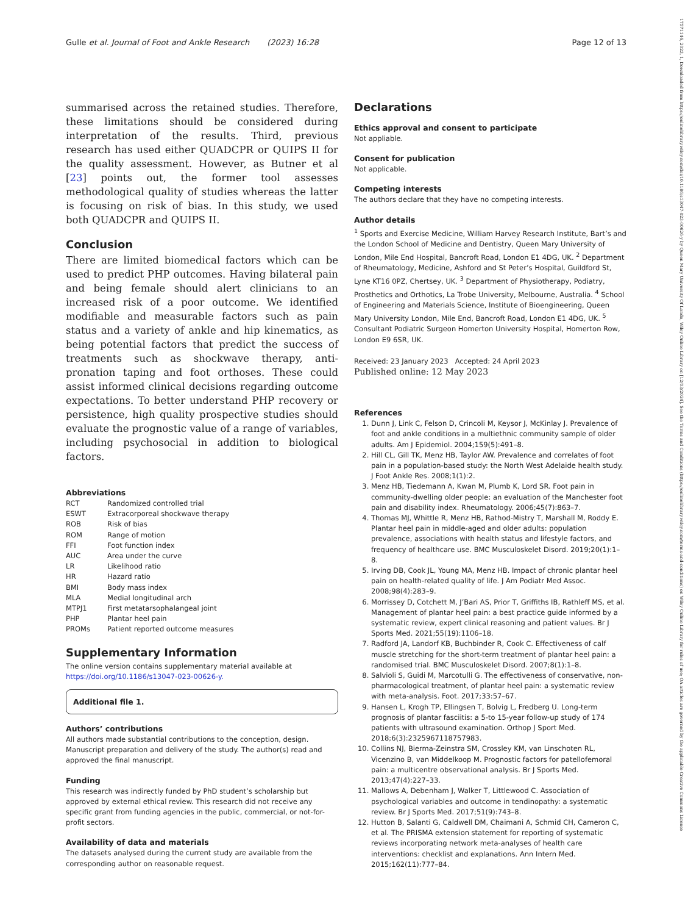Gulle et al. Journal of Foot and Ankle Research (2023) 16:28 Page 12 of 13
17571146, 2023, 1, Downloaded from https://onlinelibrary.wiley.com/doi/10.1186/s13047-023-00626-y by Queen Mary University Of Londo, Wiley Online Library on [12/03/2024]. See the Terms and Conditions (https://onlinelibrary.wiley.com/terms-and-conditions) on Wiley Online Library for rules of use; OA articles are governed by the applicable Creative Commons License
summarised across the retained studies. Therefore, these limitations should be considered during interpretation of the results. Third, previous research has used either QUADCPR or QUIPS II for the quality assessment. However, as Butner et al [23] points out, the former tool assesses methodological quality of studies whereas the latter is focusing on risk of bias. In this study, we used both QUADCPR and QUIPS II.
Conclusion
There are limited biomedical factors which can be used to predict PHP outcomes. Having bilateral pain and being female should alert clinicians to an increased risk of a poor outcome. We identified modifiable and measurable factors such as pain status and a variety of ankle and hip kinematics, as being potential factors that predict the success of treatments such as shockwave therapy, anti-pronation taping and foot orthoses. These could assist informed clinical decisions regarding outcome expectations. To better understand PHP recovery or persistence, high quality prospective studies should evaluate the prognostic value of a range of variables, including psychosocial in addition to biological factors.
Abbreviations
| RCT | Randomized controlled trial |
| ESWT | Extracorporeal shockwave therapy |
| ROB | Risk of bias |
| ROM | Range of motion |
| FFI | Foot function index |
| AUC | Area under the curve |
| LR | Likelihood ratio |
| HR | Hazard ratio |
| BMI | Body mass index |
| MLA | Medial longitudinal arch |
| MTPJ1 | First metatarsophalangeal joint |
| PHP | Plantar heel pain |
| PROMs | Patient reported outcome measures |
Supplementary Information
The online version contains supplementary material available at https://doi.org/10.1186/s13047-023-00626-y.
Additional file 1.
Authors’ contributions
All authors made substantial contributions to the conception, design. Manuscript preparation and delivery of the study. The author(s) read and approved the final manuscript.
Funding
This research was indirectly funded by PhD student’s scholarship but approved by external ethical review. This research did not receive any specific grant from funding agencies in the public, commercial, or not-for-profit sectors.
Availability of data and materials
The datasets analysed during the current study are available from the corresponding author on reasonable request.
Declarations
Ethics approval and consent to participate
Not appliable.
Consent for publication
Not applicable.
Competing interests
The authors declare that they have no competing interests.
Author details
<sup>1</sup> Sports and Exercise Medicine, William Harvey Research Institute, Bart’s and the London School of Medicine and Dentistry, Queen Mary University of London, Mile End Hospital, Bancroft Road, London E1 4DG, UK. <sup>2</sup> Department of Rheumatology, Medicine, Ashford and St Peter’s Hospital, Guildford St, Lyne KT16 0PZ, Chertsey, UK. <sup>3</sup> Department of Physiotherapy, Podiatry, Prosthetics and Orthotics, La Trobe University, Melbourne, Australia. <sup>4</sup> School of Engineering and Materials Science, Institute of Bioengineering, Queen Mary University London, Mile End, Bancroft Road, London E1 4DG, UK. <sup>5</sup> Consultant Podiatric Surgeon Homerton University Hospital, Homerton Row, London E9 6SR, UK.
Received: 23 January 2023 Accepted: 24 April 2023
Published online: 12 May 2023
References
1. Dunn J, Link C, Felson D, Crincoli M, Keysor J, McKinlay J. Prevalence of foot and ankle conditions in a multiethnic community sample of older adults. Am J Epidemiol. 2004;159(5):491–8.
2. Hill CL, Gill TK, Menz HB, Taylor AW. Prevalence and correlates of foot pain in a population-based study: the North West Adelaide health study. J Foot Ankle Res. 2008;1(1):2.
3. Menz HB, Tiedemann A, Kwan M, Plumb K, Lord SR. Foot pain in community-dwelling older people: an evaluation of the Manchester foot pain and disability index. Rheumatology. 2006;45(7):863–7.
4. Thomas MJ, Whittle R, Menz HB, Rathod-Mistry T, Marshall M, Roddy E. Plantar heel pain in middle-aged and older adults: population prevalence, associations with health status and lifestyle factors, and frequency of healthcare use. BMC Musculoskelet Disord. 2019;20(1):1–8.
5. Irving DB, Cook JL, Young MA, Menz HB. Impact of chronic plantar heel pain on health-related quality of life. J Am Podiatr Med Assoc. 2008;98(4):283–9.
6. Morrissey D, Cotchett M, J’Bari AS, Prior T, Griffiths IB, Rathleff MS, et al. Management of plantar heel pain: a best practice guide informed by a systematic review, expert clinical reasoning and patient values. Br J Sports Med. 2021;55(19):1106–18.
7. Radford JA, Landorf KB, Buchbinder R, Cook C. Effectiveness of calf muscle stretching for the short-term treatment of plantar heel pain: a randomised trial. BMC Musculoskelet Disord. 2007;8(1):1–8.
8. Salvioli S, Guidi M, Marcotulli G. The effectiveness of conservative, non-pharmacological treatment, of plantar heel pain: a systematic review with meta-analysis. Foot. 2017;33:57–67.
9. Hansen L, Krogh TP, Ellingsen T, Bolvig L, Fredberg U. Long-term prognosis of plantar fasciitis: a 5-to 15-year follow-up study of 174 patients with ultrasound examination. Orthop J Sport Med. 2018;6(3):2325967118757983.
10. Collins NJ, Bierma-Zeinstra SM, Crossley KM, van Linschoten RL, Vicenzino B, van Middelkoop M. Prognostic factors for patellofemoral pain: a multicentre observational analysis. Br J Sports Med. 2013;47(4):227–33.
11. Mallows A, Debenham J, Walker T, Littlewood C. Association of psychological variables and outcome in tendinopathy: a systematic review. Br J Sports Med. 2017;51(9):743–8.
12. Hutton B, Salanti G, Caldwell DM, Chaimani A, Schmid CH, Cameron C, et al. The PRISMA extension statement for reporting of systematic reviews incorporating network meta-analyses of health care interventions: checklist and explanations. Ann Intern Med. 2015;162(11):777–84.